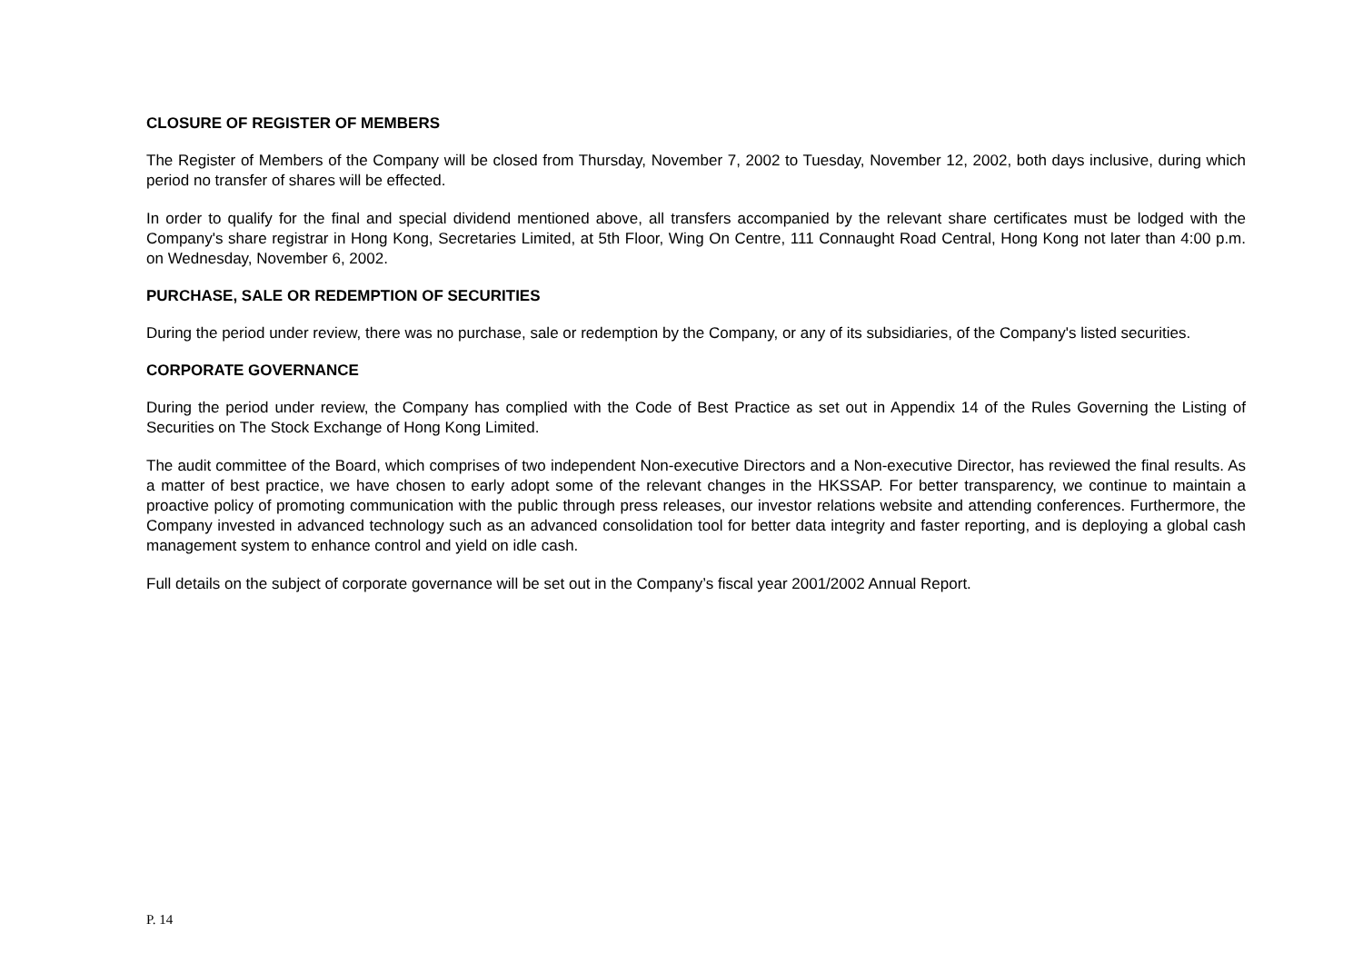CLOSURE OF REGISTER OF MEMBERS
The Register of Members of the Company will be closed from Thursday, November 7, 2002 to Tuesday, November 12, 2002, both days inclusive, during which period no transfer of shares will be effected.
In order to qualify for the final and special dividend mentioned above, all transfers accompanied by the relevant share certificates must be lodged with the Company's share registrar in Hong Kong, Secretaries Limited, at 5th Floor, Wing On Centre, 111 Connaught Road Central, Hong Kong not later than 4:00 p.m. on Wednesday, November 6, 2002.
PURCHASE, SALE OR REDEMPTION OF SECURITIES
During the period under review, there was no purchase, sale or redemption by the Company, or any of its subsidiaries, of the Company's listed securities.
CORPORATE GOVERNANCE
During the period under review, the Company has complied with the Code of Best Practice as set out in Appendix 14 of the Rules Governing the Listing of Securities on The Stock Exchange of Hong Kong Limited.
The audit committee of the Board, which comprises of two independent Non-executive Directors and a Non-executive Director, has reviewed the final results. As a matter of best practice, we have chosen to early adopt some of the relevant changes in the HKSSAP. For better transparency, we continue to maintain a proactive policy of promoting communication with the public through press releases, our investor relations website and attending conferences. Furthermore, the Company invested in advanced technology such as an advanced consolidation tool for better data integrity and faster reporting, and is deploying a global cash management system to enhance control and yield on idle cash.
Full details on the subject of corporate governance will be set out in the Company’s fiscal year 2001/2002 Annual Report.
P. 14